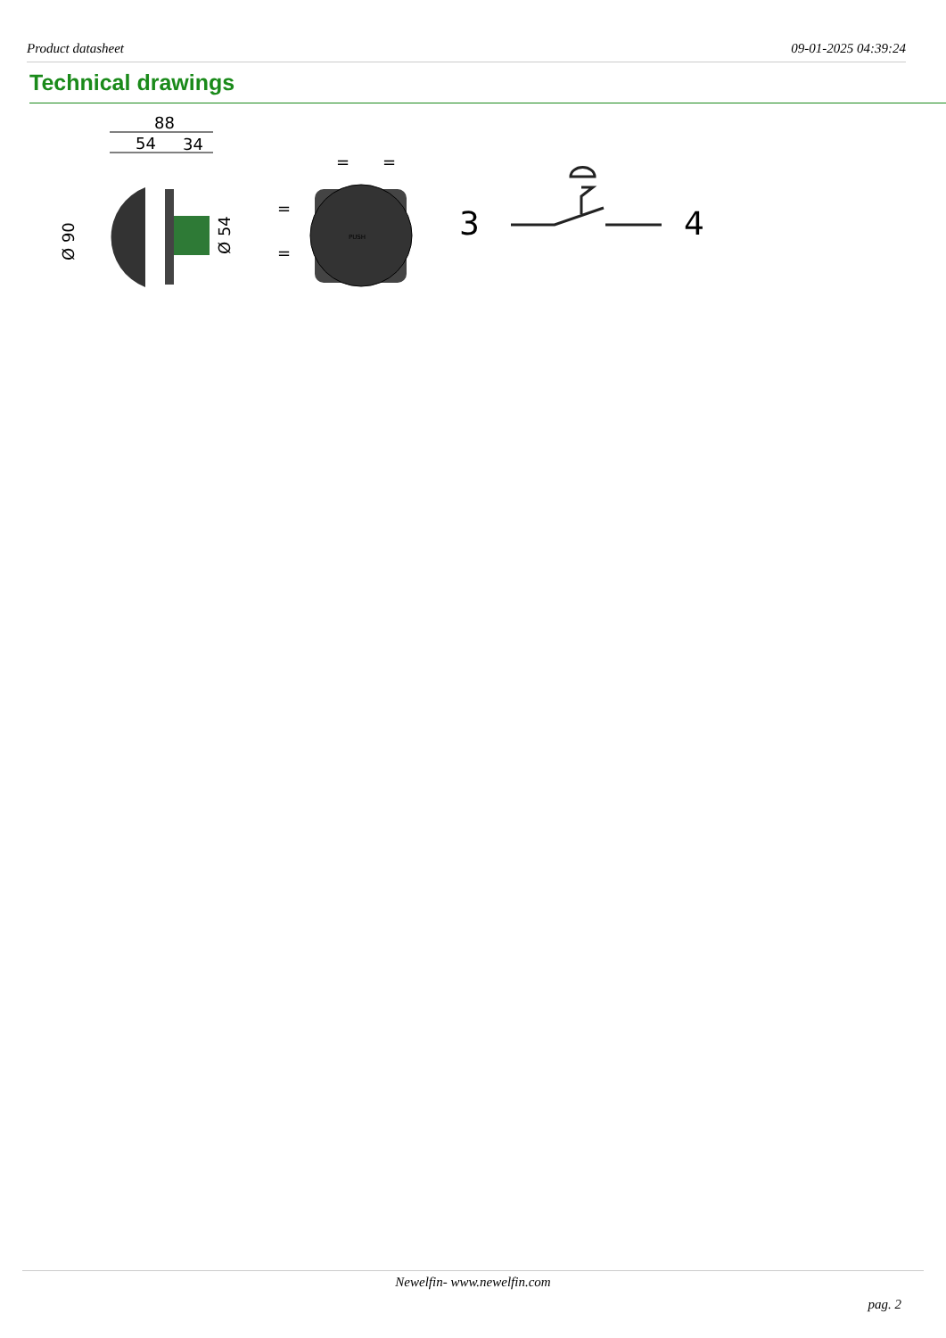Product datasheet 09-01-2025 04:39:24
Technical drawings
88
54
34
Ø 90
Ø 54
=
=
=
=
PUSH
3
4
Newelfin- www.newelfin.com
pag. 2